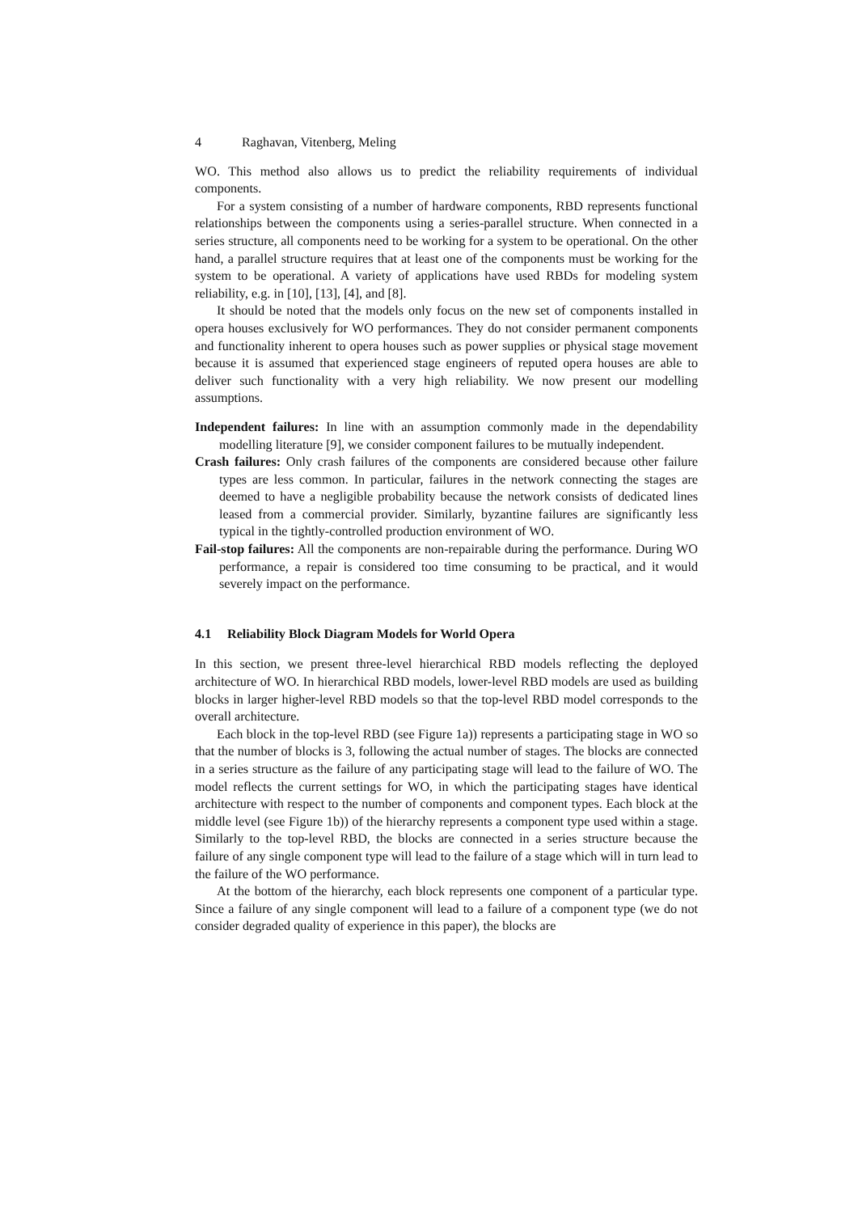4 Raghavan, Vitenberg, Meling
WO. This method also allows us to predict the reliability requirements of individual components.
For a system consisting of a number of hardware components, RBD represents functional relationships between the components using a series-parallel structure. When connected in a series structure, all components need to be working for a system to be operational. On the other hand, a parallel structure requires that at least one of the components must be working for the system to be operational. A variety of applications have used RBDs for modeling system reliability, e.g. in [10], [13], [4], and [8].
It should be noted that the models only focus on the new set of components installed in opera houses exclusively for WO performances. They do not consider permanent components and functionality inherent to opera houses such as power supplies or physical stage movement because it is assumed that experienced stage engineers of reputed opera houses are able to deliver such functionality with a very high reliability. We now present our modelling assumptions.
Independent failures: In line with an assumption commonly made in the dependability modelling literature [9], we consider component failures to be mutually independent.
Crash failures: Only crash failures of the components are considered because other failure types are less common. In particular, failures in the network connecting the stages are deemed to have a negligible probability because the network consists of dedicated lines leased from a commercial provider. Similarly, byzantine failures are significantly less typical in the tightly-controlled production environment of WO.
Fail-stop failures: All the components are non-repairable during the performance. During WO performance, a repair is considered too time consuming to be practical, and it would severely impact on the performance.
4.1 Reliability Block Diagram Models for World Opera
In this section, we present three-level hierarchical RBD models reflecting the deployed architecture of WO. In hierarchical RBD models, lower-level RBD models are used as building blocks in larger higher-level RBD models so that the top-level RBD model corresponds to the overall architecture.
Each block in the top-level RBD (see Figure 1a)) represents a participating stage in WO so that the number of blocks is 3, following the actual number of stages. The blocks are connected in a series structure as the failure of any participating stage will lead to the failure of WO. The model reflects the current settings for WO, in which the participating stages have identical architecture with respect to the number of components and component types. Each block at the middle level (see Figure 1b)) of the hierarchy represents a component type used within a stage. Similarly to the top-level RBD, the blocks are connected in a series structure because the failure of any single component type will lead to the failure of a stage which will in turn lead to the failure of the WO performance.
At the bottom of the hierarchy, each block represents one component of a particular type. Since a failure of any single component will lead to a failure of a component type (we do not consider degraded quality of experience in this paper), the blocks are